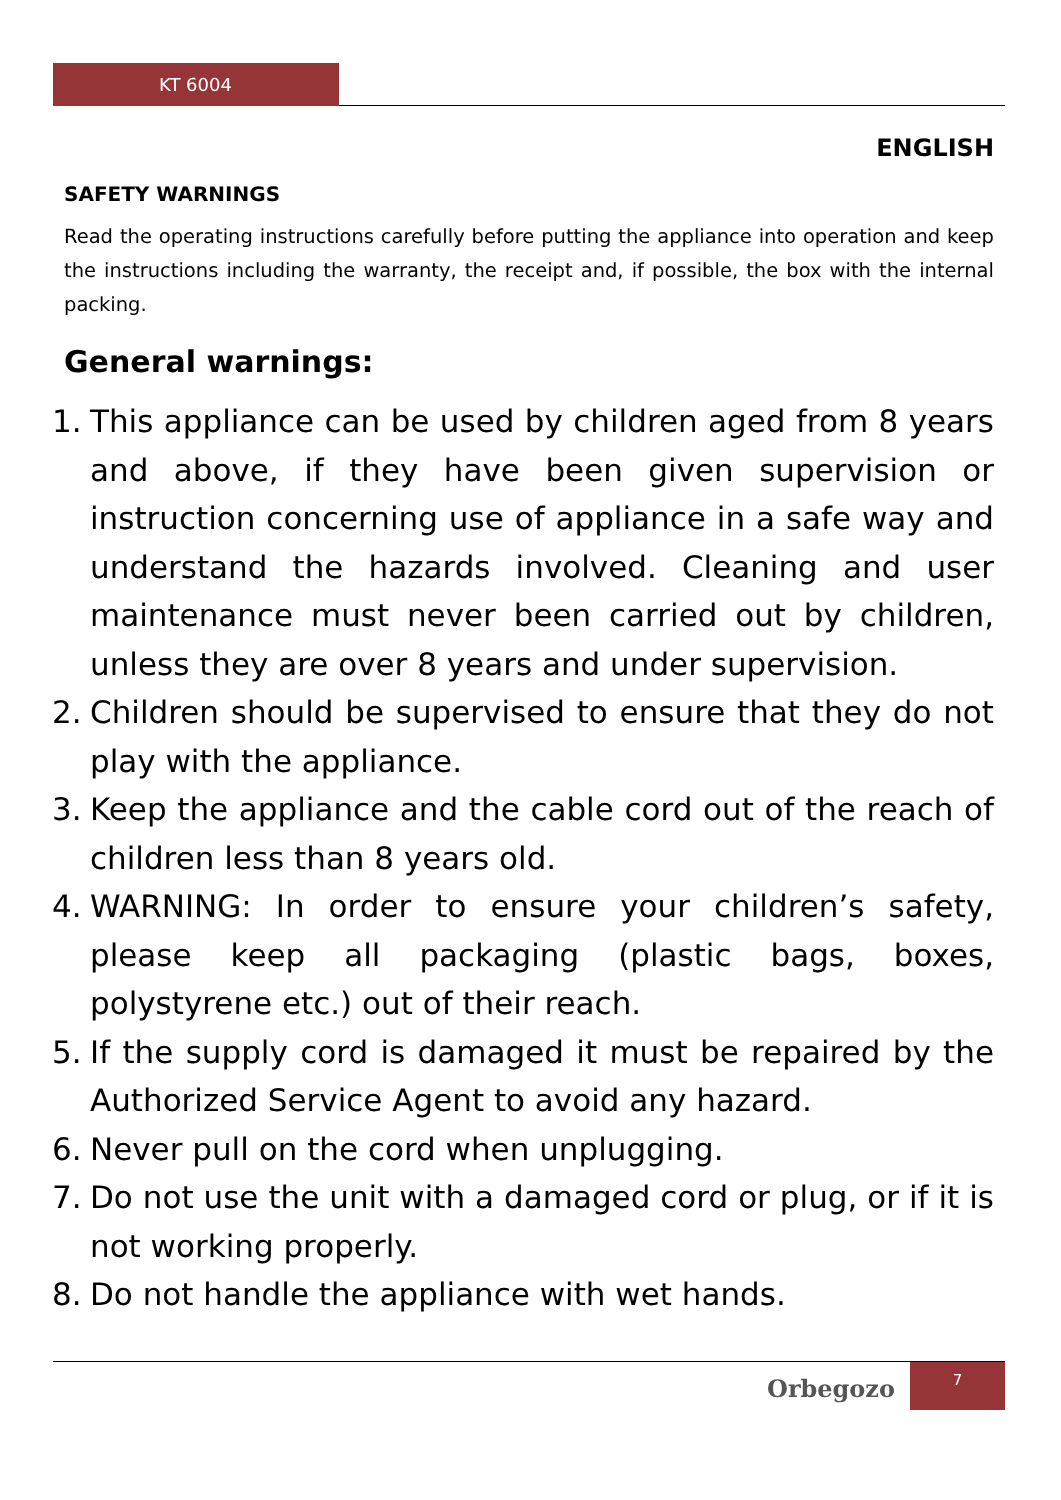KT 6004
ENGLISH
SAFETY WARNINGS
Read the operating instructions carefully before putting the appliance into operation and keep the instructions including the warranty, the receipt and, if possible, the box with the internal packing.
General warnings:
1. This appliance can be used by children aged from 8 years and above, if they have been given supervision or instruction concerning use of appliance in a safe way and understand the hazards involved. Cleaning and user maintenance must never been carried out by children, unless they are over 8 years and under supervision.
2. Children should be supervised to ensure that they do not play with the appliance.
3. Keep the appliance and the cable cord out of the reach of children less than 8 years old.
4. WARNING: In order to ensure your children’s safety, please keep all packaging (plastic bags, boxes, polystyrene etc.) out of their reach.
5. If the supply cord is damaged it must be repaired by the Authorized Service Agent to avoid any hazard.
6. Never pull on the cord when unplugging.
7. Do not use the unit with a damaged cord or plug, or if it is not working properly.
8. Do not handle the appliance with wet hands.
Orbegozo
7